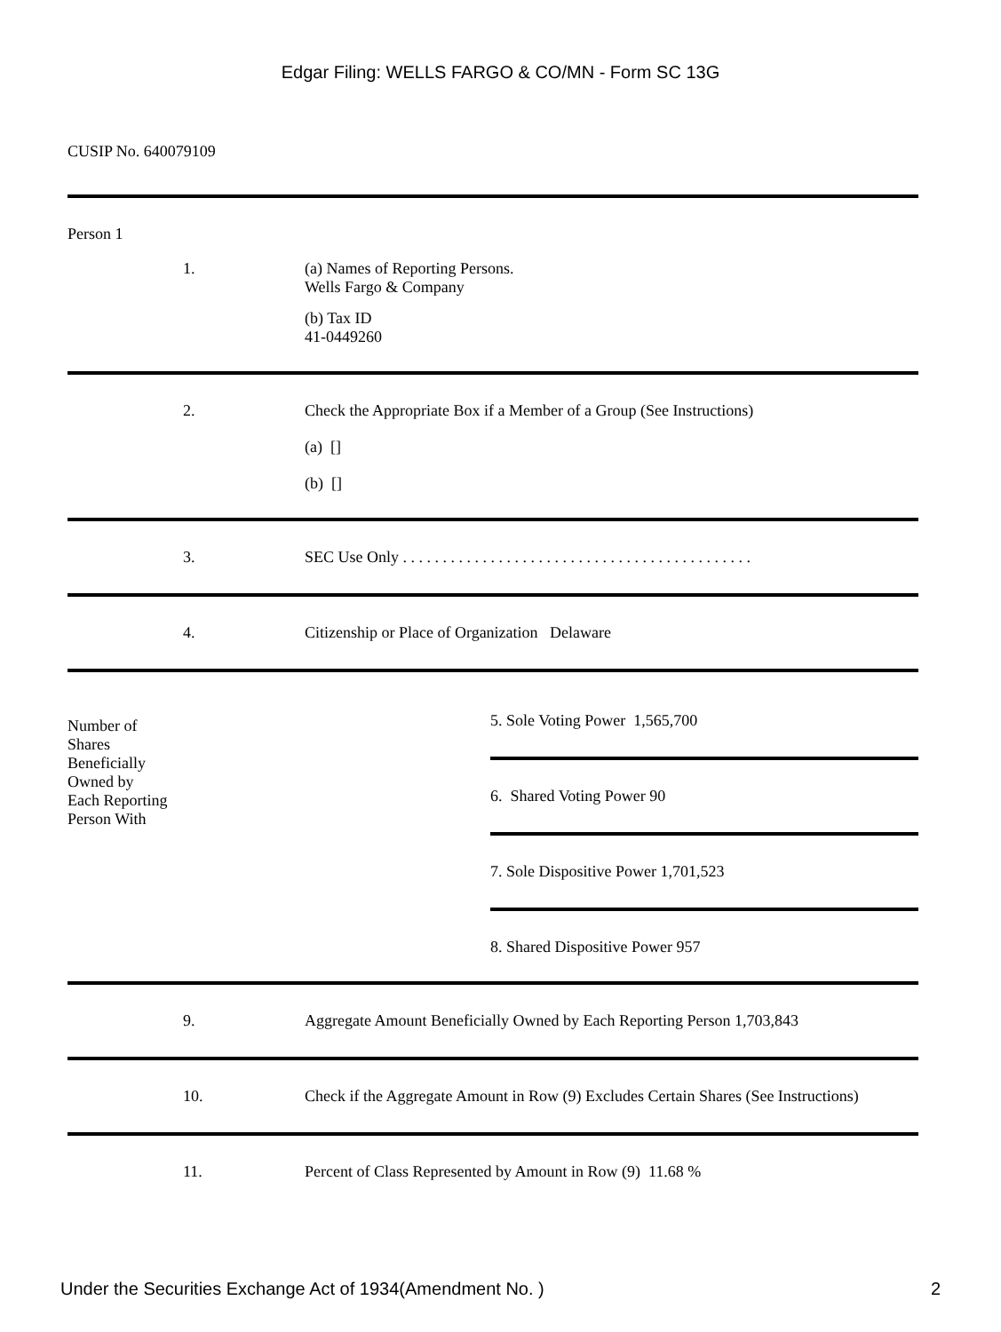Edgar Filing: WELLS FARGO & CO/MN - Form SC 13G
CUSIP No. 640079109
Person 1
| 1. | (a) Names of Reporting Persons. Wells Fargo & Company (b) Tax ID 41-0449260 |
| 2. | Check the Appropriate Box if a Member of a Group (See Instructions) (a) [] (b) [] |
| 3. | SEC Use Only . . . . . . . . . . . . . . . . . . . . . . . . . . . . . . . . . . . . . . . . . . . . |
| 4. | Citizenship or Place of Organization Delaware |
| Number of Shares Beneficially Owned by Each Reporting Person With | 5. Sole Voting Power 1,565,700 6. Shared Voting Power 90 7. Sole Dispositive Power 1,701,523 8. Shared Dispositive Power 957 |
| 9. | Aggregate Amount Beneficially Owned by Each Reporting Person 1,703,843 |
| 10. | Check if the Aggregate Amount in Row (9) Excludes Certain Shares (See Instructions) |
| 11. | Percent of Class Represented by Amount in Row (9) 11.68 % |
Under the Securities Exchange Act of 1934(Amendment No. ) 2